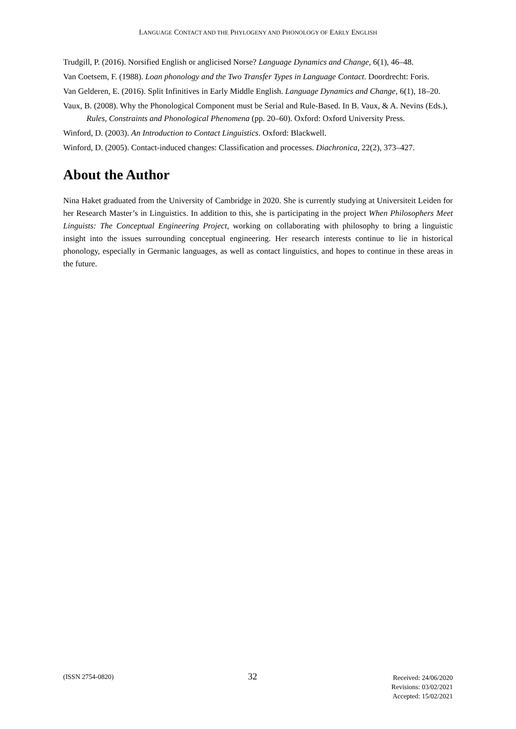LANGUAGE CONTACT AND THE PHYLOGENY AND PHONOLOGY OF EARLY ENGLISH
Trudgill, P. (2016). Norsified English or anglicised Norse? Language Dynamics and Change, 6(1), 46–48.
Van Coetsem, F. (1988). Loan phonology and the Two Transfer Types in Language Contact. Doordrecht: Foris.
Van Gelderen, E. (2016). Split Infinitives in Early Middle English. Language Dynamics and Change, 6(1), 18–20.
Vaux, B. (2008). Why the Phonological Component must be Serial and Rule-Based. In B. Vaux, & A. Nevins (Eds.), Rules, Constraints and Phonological Phenomena (pp. 20–60). Oxford: Oxford University Press.
Winford, D. (2003). An Introduction to Contact Linguistics. Oxford: Blackwell.
Winford, D. (2005). Contact-induced changes: Classification and processes. Diachronica, 22(2), 373–427.
About the Author
Nina Haket graduated from the University of Cambridge in 2020. She is currently studying at Universiteit Leiden for her Research Master’s in Linguistics. In addition to this, she is participating in the project When Philosophers Meet Linguists: The Conceptual Engineering Project, working on collaborating with philosophy to bring a linguistic insight into the issues surrounding conceptual engineering. Her research interests continue to lie in historical phonology, especially in Germanic languages, as well as contact linguistics, and hopes to continue in these areas in the future.
(ISSN 2754-0820)
32
Received: 24/06/2020
Revisions: 03/02/2021
Accepted: 15/02/2021